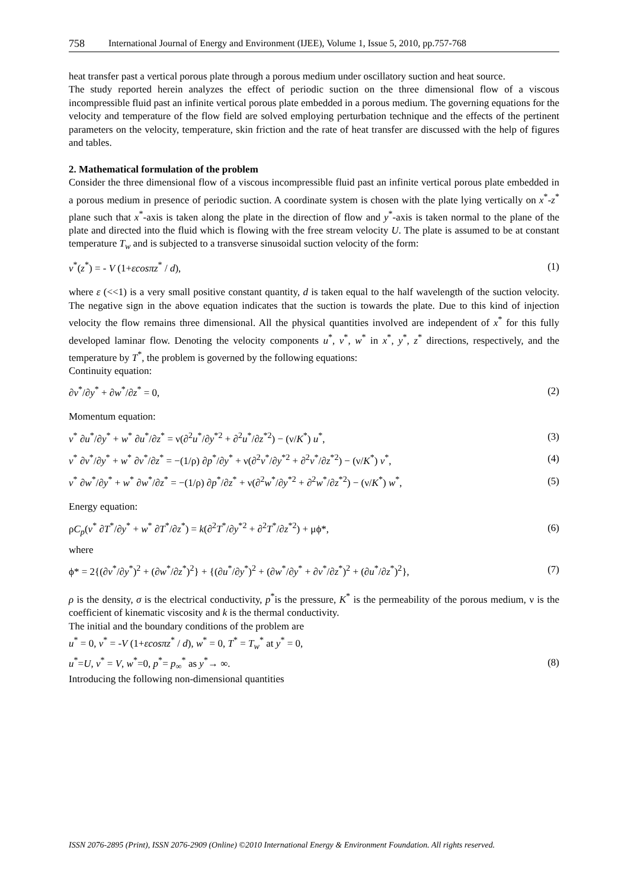758 International Journal of Energy and Environment (IJEE), Volume 1, Issue 5, 2010, pp.757-768
heat transfer past a vertical porous plate through a porous medium under oscillatory suction and heat source.
The study reported herein analyzes the effect of periodic suction on the three dimensional flow of a viscous incompressible fluid past an infinite vertical porous plate embedded in a porous medium. The governing equations for the velocity and temperature of the flow field are solved employing perturbation technique and the effects of the pertinent parameters on the velocity, temperature, skin friction and the rate of heat transfer are discussed with the help of figures and tables.
2. Mathematical formulation of the problem
Consider the three dimensional flow of a viscous incompressible fluid past an infinite vertical porous plate embedded in a porous medium in presence of periodic suction. A coordinate system is chosen with the plate lying vertically on x<sup>*</sup>-z<sup>*</sup> plane such that x<sup>*</sup>-axis is taken along the plate in the direction of flow and y<sup>*</sup>-axis is taken normal to the plane of the plate and directed into the fluid which is flowing with the free stream velocity U. The plate is assumed to be at constant temperature T<sub>w</sub> and is subjected to a transverse sinusoidal suction velocity of the form:
v<sup>*</sup>(z<sup>*</sup>) = - V (1+εcosπz<sup>*</sup> / d), (1)
where ε (<<1) is a very small positive constant quantity, d is taken equal to the half wavelength of the suction velocity. The negative sign in the above equation indicates that the suction is towards the plate. Due to this kind of injection velocity the flow remains three dimensional. All the physical quantities involved are independent of x<sup>*</sup> for this fully developed laminar flow. Denoting the velocity components u<sup>*</sup>, v<sup>*</sup>, w<sup>*</sup> in x<sup>*</sup>, y<sup>*</sup>, z<sup>*</sup> directions, respectively, and the temperature by T<sup>*</sup>, the problem is governed by the following equations:
Continuity equation:
∂v<sup>*</sup>/∂y<sup>*</sup> + ∂w<sup>*</sup>/∂z<sup>*</sup> = 0, (2)
Momentum equation:
v<sup>*</sup> ∂u<sup>*</sup>/∂y<sup>*</sup> + w<sup>*</sup> ∂u<sup>*</sup>/∂z<sup>*</sup> = ν(∂<sup>2</sup>u<sup>*</sup>/∂y<sup>*2</sup> + ∂<sup>2</sup>u<sup>*</sup>/∂z<sup>*2</sup>) − (ν/K<sup>*</sup>) u<sup>*</sup>, (3)
v<sup>*</sup> ∂v<sup>*</sup>/∂y<sup>*</sup> + w<sup>*</sup> ∂v<sup>*</sup>/∂z<sup>*</sup> = −(1/ρ) ∂p<sup>*</sup>/∂y<sup>*</sup> + ν(∂<sup>2</sup>v<sup>*</sup>/∂y<sup>*2</sup> + ∂<sup>2</sup>v<sup>*</sup>/∂z<sup>*2</sup>) − (ν/K<sup>*</sup>) v<sup>*</sup>, (4)
v<sup>*</sup> ∂w<sup>*</sup>/∂y<sup>*</sup> + w<sup>*</sup> ∂w<sup>*</sup>/∂z<sup>*</sup> = −(1/ρ) ∂p<sup>*</sup>/∂z<sup>*</sup> + ν(∂<sup>2</sup>w<sup>*</sup>/∂y<sup>*2</sup> + ∂<sup>2</sup>w<sup>*</sup>/∂z<sup>*2</sup>) − (ν/K<sup>*</sup>) w<sup>*</sup>, (5)
Energy equation:
ρC<sub>p</sub>(v<sup>*</sup> ∂T<sup>*</sup>/∂y<sup>*</sup> + w<sup>*</sup> ∂T<sup>*</sup>/∂z<sup>*</sup>) = k(∂<sup>2</sup>T<sup>*</sup>/∂y<sup>*2</sup> + ∂<sup>2</sup>T<sup>*</sup>/∂z<sup>*2</sup>) + μϕ*, (6)
where
ϕ* = 2{(∂v<sup>*</sup>/∂y<sup>*</sup>)<sup>2</sup> + (∂w<sup>*</sup>/∂z<sup>*</sup>)<sup>2</sup>} + {(∂u<sup>*</sup>/∂y<sup>*</sup>)<sup>2</sup> + (∂w<sup>*</sup>/∂y<sup>*</sup> + ∂v<sup>*</sup>/∂z<sup>*</sup>)<sup>2</sup> + (∂u<sup>*</sup>/∂z<sup>*</sup>)<sup>2</sup>}, (7)
ρ is the density, σ is the electrical conductivity, p<sup>*</sup>is the pressure, K<sup>*</sup> is the permeability of the porous medium, ν is the coefficient of kinematic viscosity and k is the thermal conductivity.
The initial and the boundary conditions of the problem are
u<sup>*</sup> = 0, v<sup>*</sup> = -V (1+εcosπz<sup>*</sup> / d), w<sup>*</sup> = 0, T<sup>*</sup> = T<sub>w</sub><sup>*</sup> at y<sup>*</sup> = 0,
u<sup>*</sup>=U, v<sup>*</sup> = V, w<sup>*</sup>=0, p<sup>*</sup>= p<sub>∞</sub><sup>*</sup> as y<sup>*</sup>→ ∞. (8)
Introducing the following non-dimensional quantities
ISSN 2076-2895 (Print), ISSN 2076-2909 (Online) ©2010 International Energy & Environment Foundation. All rights reserved.